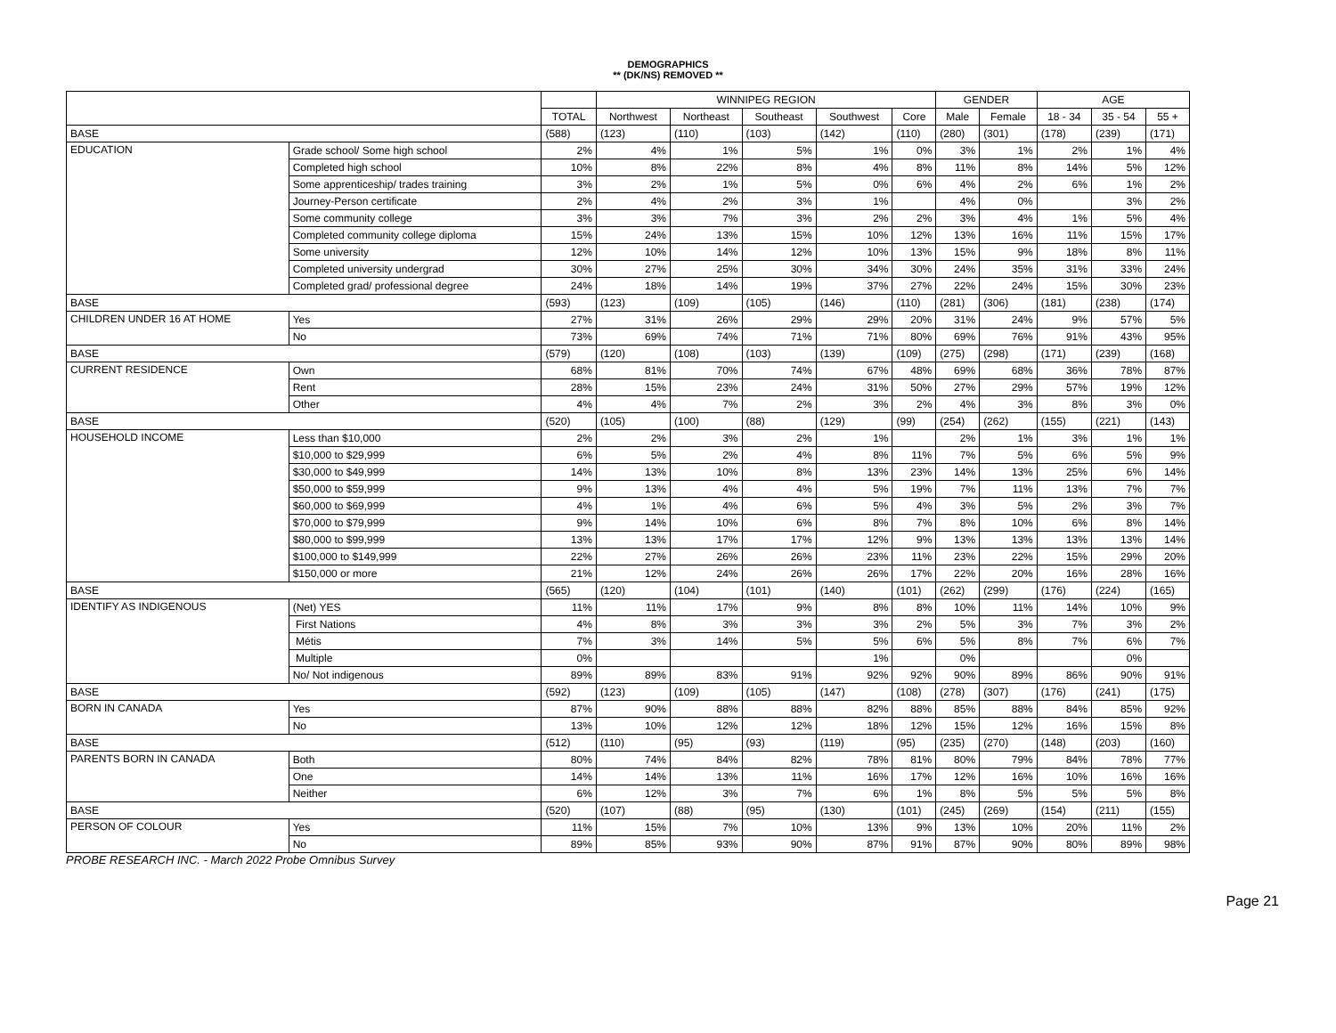DEMOGRAPHICS
** (DK/NS) REMOVED **
| | | | WINNIPEG REGION | | | | | GENDER | | AGE | | |
| --- | --- | --- | --- | --- | --- | --- | --- | --- | --- | --- | --- | --- |
| | | TOTAL | Northwest | Northeast | Southeast | Southwest | Core | Male | Female | 18 - 34 | 35 - 54 | 55 + |
| BASE | | (588) | (123) | (110) | (103) | (142) | (110) | (280) | (301) | (178) | (239) | (171) |
| EDUCATION | Grade school/ Some high school | 2% | 4% | 1% | 5% | 1% | 0% | 3% | 1% | 2% | 1% | 4% |
| | Completed high school | 10% | 8% | 22% | 8% | 4% | 8% | 11% | 8% | 14% | 5% | 12% |
| | Some apprenticeship/ trades training | 3% | 2% | 1% | 5% | 0% | 6% | 4% | 2% | 6% | 1% | 2% |
| | Journey-Person certificate | 2% | 4% | 2% | 3% | 1% | | 4% | 0% | | 3% | 2% |
| | Some community college | 3% | 3% | 7% | 3% | 2% | 2% | 3% | 4% | 1% | 5% | 4% |
| | Completed community college diploma | 15% | 24% | 13% | 15% | 10% | 12% | 13% | 16% | 11% | 15% | 17% |
| | Some university | 12% | 10% | 14% | 12% | 10% | 13% | 15% | 9% | 18% | 8% | 11% |
| | Completed university undergrad | 30% | 27% | 25% | 30% | 34% | 30% | 24% | 35% | 31% | 33% | 24% |
| | Completed grad/ professional degree | 24% | 18% | 14% | 19% | 37% | 27% | 22% | 24% | 15% | 30% | 23% |
| BASE | | (593) | (123) | (109) | (105) | (146) | (110) | (281) | (306) | (181) | (238) | (174) |
| CHILDREN UNDER 16 AT HOME | Yes | 27% | 31% | 26% | 29% | 29% | 20% | 31% | 24% | 9% | 57% | 5% |
| | No | 73% | 69% | 74% | 71% | 71% | 80% | 69% | 76% | 91% | 43% | 95% |
| BASE | | (579) | (120) | (108) | (103) | (139) | (109) | (275) | (298) | (171) | (239) | (168) |
| CURRENT RESIDENCE | Own | 68% | 81% | 70% | 74% | 67% | 48% | 69% | 68% | 36% | 78% | 87% |
| | Rent | 28% | 15% | 23% | 24% | 31% | 50% | 27% | 29% | 57% | 19% | 12% |
| | Other | 4% | 4% | 7% | 2% | 3% | 2% | 4% | 3% | 8% | 3% | 0% |
| BASE | | (520) | (105) | (100) | (88) | (129) | (99) | (254) | (262) | (155) | (221) | (143) |
| HOUSEHOLD INCOME | Less than $10,000 | 2% | 2% | 3% | 2% | 1% | | 2% | 1% | 3% | 1% | 1% |
| | $10,000 to $29,999 | 6% | 5% | 2% | 4% | 8% | 11% | 7% | 5% | 6% | 5% | 9% |
| | $30,000 to $49,999 | 14% | 13% | 10% | 8% | 13% | 23% | 14% | 13% | 25% | 6% | 14% |
| | $50,000 to $59,999 | 9% | 13% | 4% | 4% | 5% | 19% | 7% | 11% | 13% | 7% | 7% |
| | $60,000 to $69,999 | 4% | 1% | 4% | 6% | 5% | 4% | 3% | 5% | 2% | 3% | 7% |
| | $70,000 to $79,999 | 9% | 14% | 10% | 6% | 8% | 7% | 8% | 10% | 6% | 8% | 14% |
| | $80,000 to $99,999 | 13% | 13% | 17% | 17% | 12% | 9% | 13% | 13% | 13% | 13% | 14% |
| | $100,000 to $149,999 | 22% | 27% | 26% | 26% | 23% | 11% | 23% | 22% | 15% | 29% | 20% |
| | $150,000 or more | 21% | 12% | 24% | 26% | 26% | 17% | 22% | 20% | 16% | 28% | 16% |
| BASE | | (565) | (120) | (104) | (101) | (140) | (101) | (262) | (299) | (176) | (224) | (165) |
| IDENTIFY AS INDIGENOUS | (Net) YES | 11% | 11% | 17% | 9% | 8% | 8% | 10% | 11% | 14% | 10% | 9% |
| | First Nations | 4% | 8% | 3% | 3% | 3% | 2% | 5% | 3% | 7% | 3% | 2% |
| | Métis | 7% | 3% | 14% | 5% | 5% | 6% | 5% | 8% | 7% | 6% | 7% |
| | Multiple | 0% | | | | 1% | | 0% | | | 0% | |
| | No/ Not indigenous | 89% | 89% | 83% | 91% | 92% | 92% | 90% | 89% | 86% | 90% | 91% |
| BASE | | (592) | (123) | (109) | (105) | (147) | (108) | (278) | (307) | (176) | (241) | (175) |
| BORN IN CANADA | Yes | 87% | 90% | 88% | 88% | 82% | 88% | 85% | 88% | 84% | 85% | 92% |
| | No | 13% | 10% | 12% | 12% | 18% | 12% | 15% | 12% | 16% | 15% | 8% |
| BASE | | (512) | (110) | (95) | (93) | (119) | (95) | (235) | (270) | (148) | (203) | (160) |
| PARENTS BORN IN CANADA | Both | 80% | 74% | 84% | 82% | 78% | 81% | 80% | 79% | 84% | 78% | 77% |
| | One | 14% | 14% | 13% | 11% | 16% | 17% | 12% | 16% | 10% | 16% | 16% |
| | Neither | 6% | 12% | 3% | 7% | 6% | 1% | 8% | 5% | 5% | 5% | 8% |
| BASE | | (520) | (107) | (88) | (95) | (130) | (101) | (245) | (269) | (154) | (211) | (155) |
| PERSON OF COLOUR | Yes | 11% | 15% | 7% | 10% | 13% | 9% | 13% | 10% | 20% | 11% | 2% |
| | No | 89% | 85% | 93% | 90% | 87% | 91% | 87% | 90% | 80% | 89% | 98% |
PROBE RESEARCH INC. - March 2022 Probe Omnibus Survey
Page 21